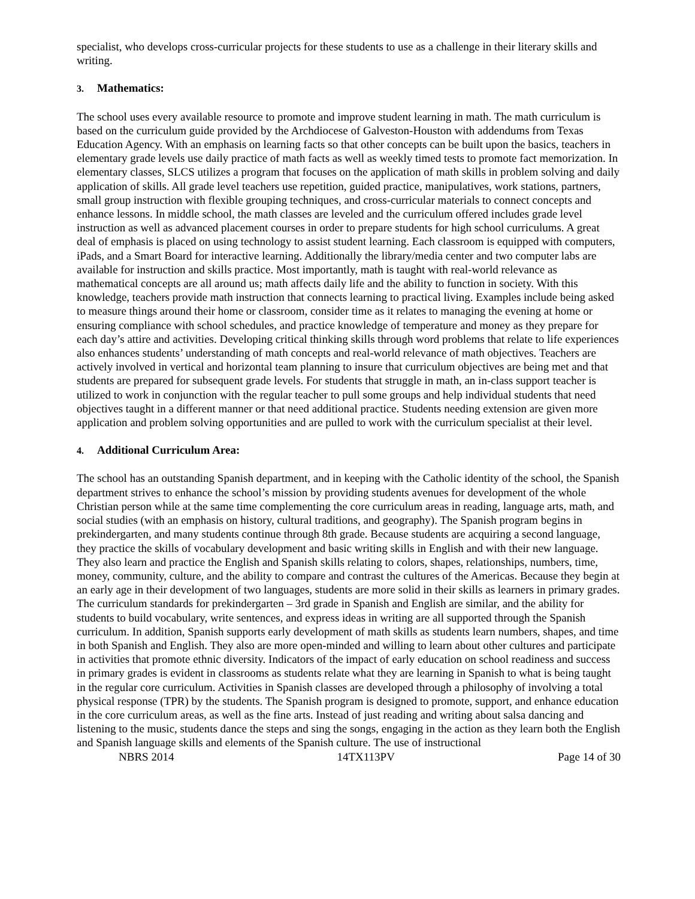specialist, who develops cross-curricular projects for these students to use as a challenge in their literary skills and writing.
3. Mathematics:
The school uses every available resource to promote and improve student learning in math. The math curriculum is based on the curriculum guide provided by the Archdiocese of Galveston-Houston with addendums from Texas Education Agency. With an emphasis on learning facts so that other concepts can be built upon the basics, teachers in elementary grade levels use daily practice of math facts as well as weekly timed tests to promote fact memorization. In elementary classes, SLCS utilizes a program that focuses on the application of math skills in problem solving and daily application of skills. All grade level teachers use repetition, guided practice, manipulatives, work stations, partners, small group instruction with flexible grouping techniques, and cross-curricular materials to connect concepts and enhance lessons. In middle school, the math classes are leveled and the curriculum offered includes grade level instruction as well as advanced placement courses in order to prepare students for high school curriculums. A great deal of emphasis is placed on using technology to assist student learning. Each classroom is equipped with computers, iPads, and a Smart Board for interactive learning. Additionally the library/media center and two computer labs are available for instruction and skills practice. Most importantly, math is taught with real-world relevance as mathematical concepts are all around us; math affects daily life and the ability to function in society. With this knowledge, teachers provide math instruction that connects learning to practical living. Examples include being asked to measure things around their home or classroom, consider time as it relates to managing the evening at home or ensuring compliance with school schedules, and practice knowledge of temperature and money as they prepare for each day’s attire and activities. Developing critical thinking skills through word problems that relate to life experiences also enhances students’ understanding of math concepts and real-world relevance of math objectives. Teachers are actively involved in vertical and horizontal team planning to insure that curriculum objectives are being met and that students are prepared for subsequent grade levels. For students that struggle in math, an in-class support teacher is utilized to work in conjunction with the regular teacher to pull some groups and help individual students that need objectives taught in a different manner or that need additional practice. Students needing extension are given more application and problem solving opportunities and are pulled to work with the curriculum specialist at their level.
4. Additional Curriculum Area:
The school has an outstanding Spanish department, and in keeping with the Catholic identity of the school, the Spanish department strives to enhance the school’s mission by providing students avenues for development of the whole Christian person while at the same time complementing the core curriculum areas in reading, language arts, math, and social studies (with an emphasis on history, cultural traditions, and geography). The Spanish program begins in prekindergarten, and many students continue through 8th grade. Because students are acquiring a second language, they practice the skills of vocabulary development and basic writing skills in English and with their new language. They also learn and practice the English and Spanish skills relating to colors, shapes, relationships, numbers, time, money, community, culture, and the ability to compare and contrast the cultures of the Americas. Because they begin at an early age in their development of two languages, students are more solid in their skills as learners in primary grades. The curriculum standards for prekindergarten – 3rd grade in Spanish and English are similar, and the ability for students to build vocabulary, write sentences, and express ideas in writing are all supported through the Spanish curriculum. In addition, Spanish supports early development of math skills as students learn numbers, shapes, and time in both Spanish and English. They also are more open-minded and willing to learn about other cultures and participate in activities that promote ethnic diversity. Indicators of the impact of early education on school readiness and success in primary grades is evident in classrooms as students relate what they are learning in Spanish to what is being taught in the regular core curriculum. Activities in Spanish classes are developed through a philosophy of involving a total physical response (TPR) by the students. The Spanish program is designed to promote, support, and enhance education in the core curriculum areas, as well as the fine arts. Instead of just reading and writing about salsa dancing and listening to the music, students dance the steps and sing the songs, engaging in the action as they learn both the English and Spanish language skills and elements of the Spanish culture. The use of instructional
NBRS 2014 14TX113PV Page 14 of 30